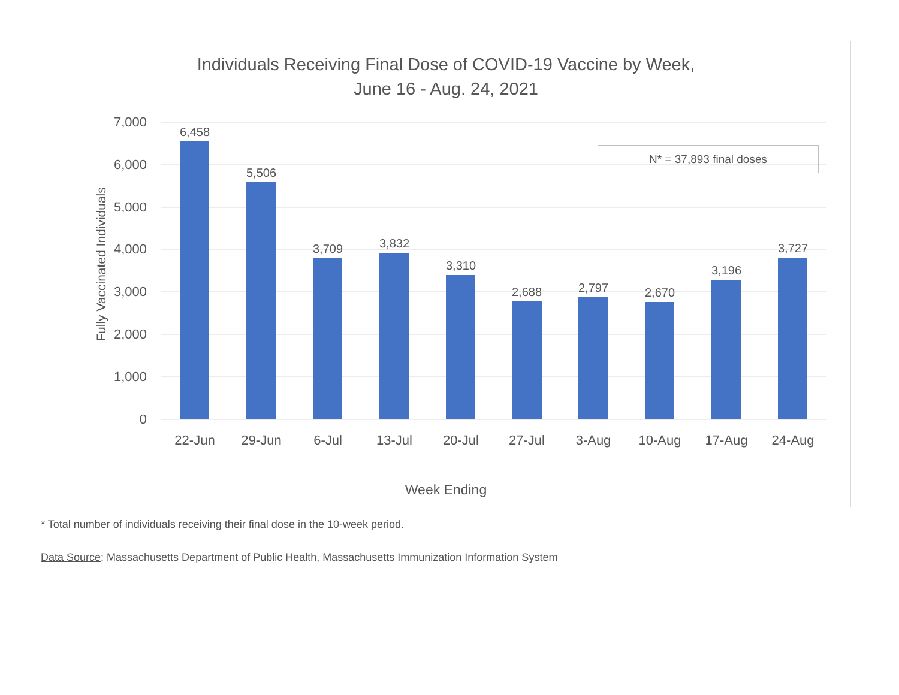Individuals Receiving Final Dose of COVID-19 Vaccine by Week,
June 16 - Aug. 24, 2021
Fully Vaccinated Individuals
7,000
6,000
5,000
4,000
3,000
2,000
1,000
0
6,458
5,506
3,709
3,832
3,310
2,688
2,797
2,670
3,196
3,727
22-Jun
29-Jun
6-Jul
13-Jul
20-Jul
27-Jul
3-Aug
10-Aug
17-Aug
24-Aug
N* = 37,893 final doses
Week Ending
* Total number of individuals receiving their final dose in the 10-week period.
Data Source: Massachusetts Department of Public Health, Massachusetts Immunization Information System